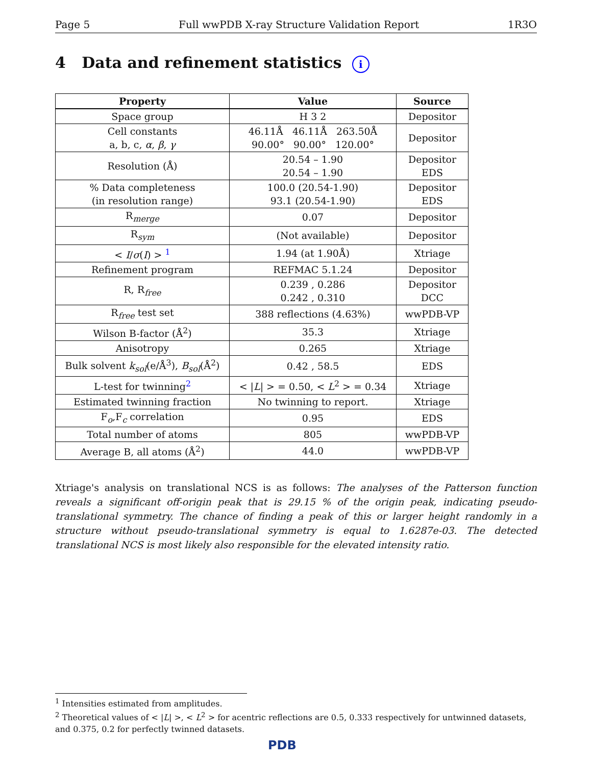Page 5 Full wwPDB X-ray Structure Validation Report 1R3O
4 Data and refinement statistics i
| Property | Value | Source |
| --- | --- | --- |
| Space group | H 3 2 | Depositor |
| Cell constants a, b, c, α , β , γ | 46.11Å 46.11Å 263.50Å 90.00° 90.00° 120.00° | Depositor |
| Resolution (Å) | 20.54 – 1.90 20.54 – 1.90 | Depositor EDS |
| % Data completeness (in resolution range) | 100.0 (20.54-1.90) 93.1 (20.54-1.90) | Depositor EDS |
| R<sub>merge</sub> | 0.07 | Depositor |
| R<sub>sym</sub> | (Not available) | Depositor |
| < I / σ ( I ) > <sup>1</sup> | 1.94 (at 1.90Å) | Xtriage |
| Refinement program | REFMAC 5.1.24 | Depositor |
| R, R<sub>free</sub> | 0.239 , 0.286 0.242 , 0.310 | Depositor DCC |
| R<sub>free</sub> test set | 388 reflections (4.63%) | wwPDB-VP |
| Wilson B-factor (Å<sup>2</sup>) | 35.3 | Xtriage |
| Anisotropy | 0.265 | Xtriage |
| Bulk solvent k<sub>sol</sub> (e/Å<sup>3</sup>), B<sub>sol</sub> (Å<sup>2</sup>) | 0.42 , 58.5 | EDS |
| L-test for twinning<sup>2</sup> | < / L / > = 0.50, < L<sup>2</sup> > = 0.34 | Xtriage |
| Estimated twinning fraction | No twinning to report. | Xtriage |
| F<sub>o</sub>,F<sub>c</sub> correlation | 0.95 | EDS |
| Total number of atoms | 805 | wwPDB-VP |
| Average B, all atoms (Å<sup>2</sup>) | 44.0 | wwPDB-VP |
Xtriage's analysis on translational NCS is as follows: The analyses of the Patterson function reveals a significant off-origin peak that is 29.15 % of the origin peak, indicating pseudo-translational symmetry. The chance of finding a peak of this or larger height randomly in a structure without pseudo-translational symmetry is equal to 1.6287e-03. The detected translational NCS is most likely also responsible for the elevated intensity ratio.
<sup>1</sup> Intensities estimated from amplitudes.
<sup>2</sup> Theoretical values of < |L| >, < L<sup>2</sup> > for acentric reflections are 0.5, 0.333 respectively for untwinned datasets, and 0.375, 0.2 for perfectly twinned datasets.
PDB